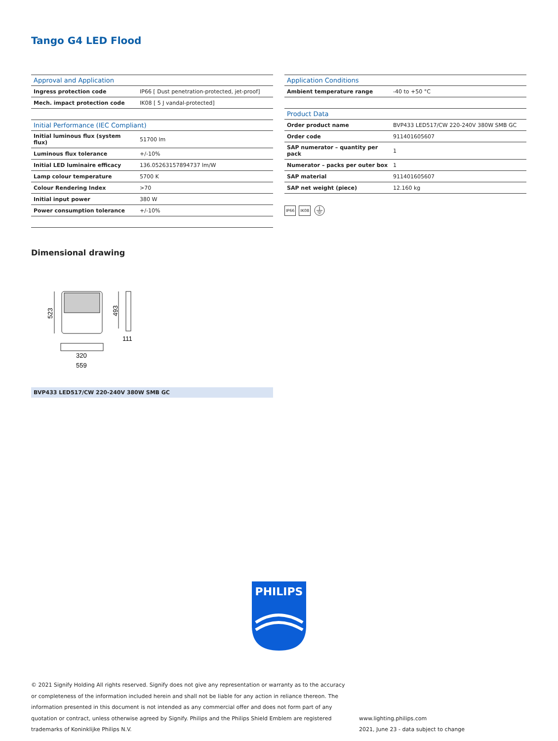Tango G4 LED Flood
| Approval and Application | |
| --- | --- |
| Ingress protection code | IP66 [ Dust penetration-protected, jet-proof] |
| Mech. impact protection code | IK08 [ 5 J vandal-protected] |
| Initial Performance (IEC Compliant) | |
| --- | --- |
| Initial luminous flux (system flux) | 51700 lm |
| Luminous flux tolerance | +/-10% |
| Initial LED luminaire efficacy | 136.05263157894737 lm/W |
| Lamp colour temperature | 5700 K |
| Colour Rendering Index | >70 |
| Initial input power | 380 W |
| Power consumption tolerance | +/-10% |
| Application Conditions | |
| --- | --- |
| Ambient temperature range | -40 to +50 °C |
| Product Data | |
| --- | --- |
| Order product name | BVP433 LED517/CW 220-240V 380W SMB GC |
| Order code | 911401605607 |
| SAP numerator – quantity per pack | 1 |
| Numerator – packs per outer box | 1 |
| SAP material | 911401605607 |
| SAP net weight (piece) | 12.160 kg |
IP66 IK08
Dimensional drawing
523
493
111
320
559
BVP433 LED517/CW 220-240V 380W SMB GC
PHILIPS
© 2021 Signify Holding All rights reserved. Signify does not give any representation or warranty as to the accuracy or completeness of the information included herein and shall not be liable for any action in reliance thereon. The information presented in this document is not intended as any commercial offer and does not form part of any quotation or contract, unless otherwise agreed by Signify. Philips and the Philips Shield Emblem are registered trademarks of Koninklijke Philips N.V.
www.lighting.philips.com
2021, June 23 - data subject to change